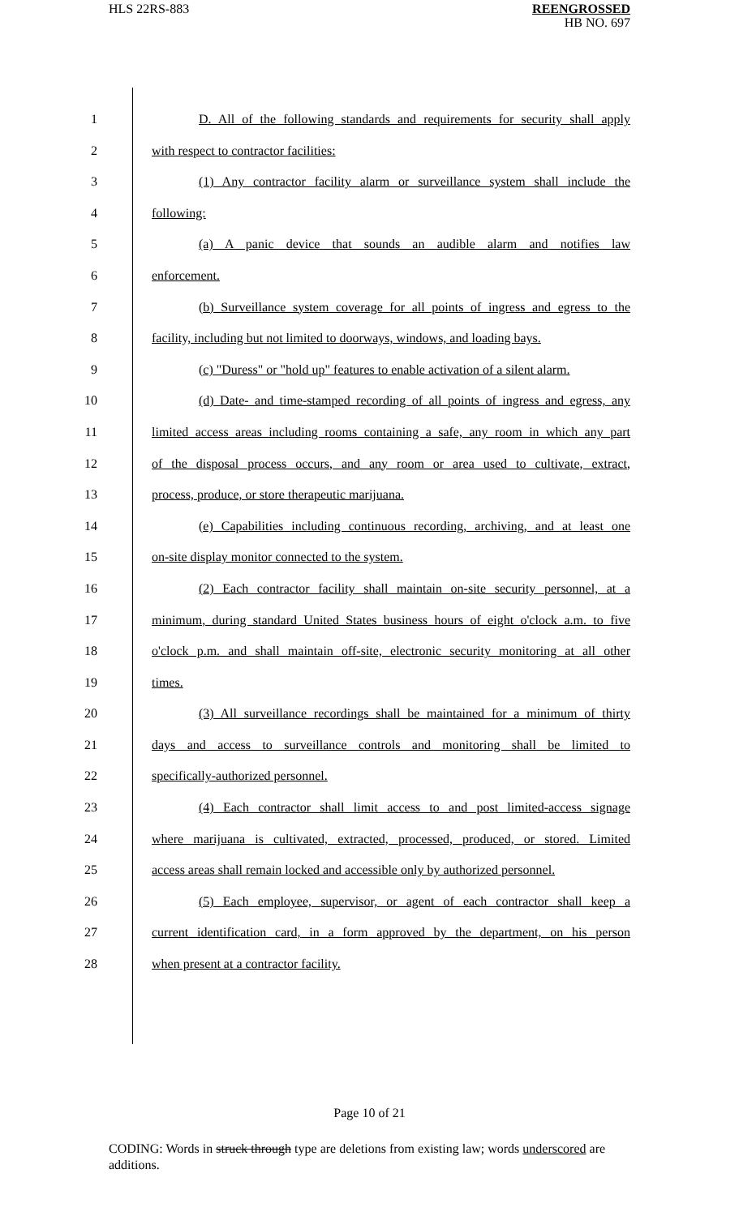HLS 22RS-883
REENGROSSED
HB NO. 697
1 D. All of the following standards and requirements for security shall apply
2 with respect to contractor facilities:
3 (1) Any contractor facility alarm or surveillance system shall include the
4 following:
5 (a) A panic device that sounds an audible alarm and notifies law
6 enforcement.
7 (b) Surveillance system coverage for all points of ingress and egress to the
8 facility, including but not limited to doorways, windows, and loading bays.
9 (c) "Duress" or "hold up" features to enable activation of a silent alarm.
10 (d) Date- and time-stamped recording of all points of ingress and egress, any
11 limited access areas including rooms containing a safe, any room in which any part
12 of the disposal process occurs, and any room or area used to cultivate, extract,
13 process, produce, or store therapeutic marijuana.
14 (e) Capabilities including continuous recording, archiving, and at least one
15 on-site display monitor connected to the system.
16 (2) Each contractor facility shall maintain on-site security personnel, at a
17 minimum, during standard United States business hours of eight o'clock a.m. to five
18 o'clock p.m. and shall maintain off-site, electronic security monitoring at all other
19 times.
20 (3) All surveillance recordings shall be maintained for a minimum of thirty
21 days and access to surveillance controls and monitoring shall be limited to
22 specifically-authorized personnel.
23 (4) Each contractor shall limit access to and post limited-access signage
24 where marijuana is cultivated, extracted, processed, produced, or stored. Limited
25 access areas shall remain locked and accessible only by authorized personnel.
26 (5) Each employee, supervisor, or agent of each contractor shall keep a
27 current identification card, in a form approved by the department, on his person
28 when present at a contractor facility.
Page 10 of 21
CODING: Words in struck through type are deletions from existing law; words underscored are additions.